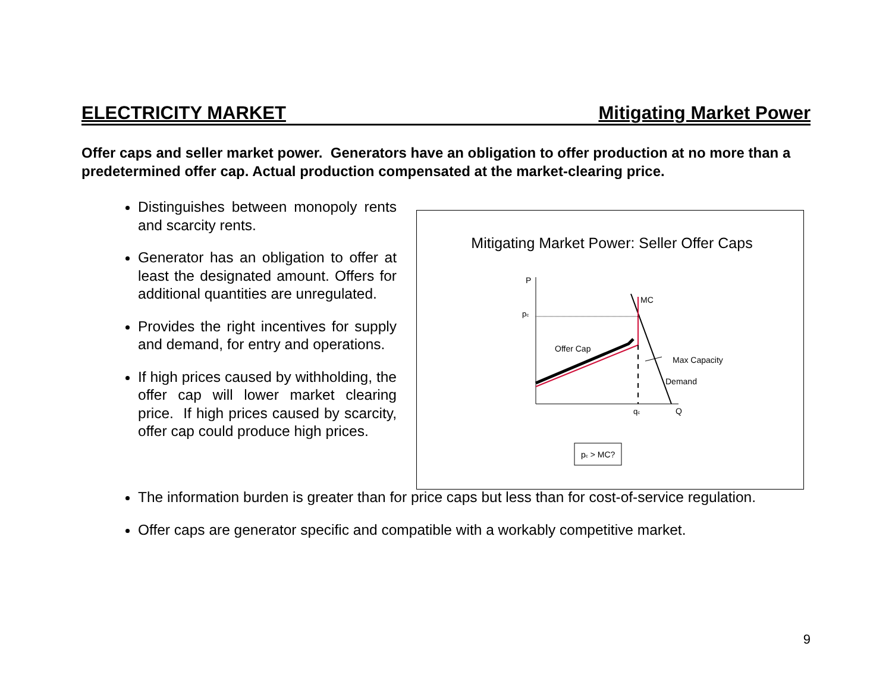ELECTRICITY MARKET Mitigating Market Power
Offer caps and seller market power. Generators have an obligation to offer production at no more than a predetermined offer cap. Actual production compensated at the market-clearing price.
Distinguishes between monopoly rents and scarcity rents.
Generator has an obligation to offer at least the designated amount. Offers for additional quantities are unregulated.
Provides the right incentives for supply and demand, for entry and operations.
If high prices caused by withholding, the offer cap will lower market clearing price. If high prices caused by scarcity, offer cap could produce high prices.
Mitigating Market Power: Seller Offer Caps
P
pc
MC
Offer Cap
Max Capacity
Demand
qc
Q
pc > MC?
The information burden is greater than for price caps but less than for cost-of-service regulation.
Offer caps are generator specific and compatible with a workably competitive market.
9